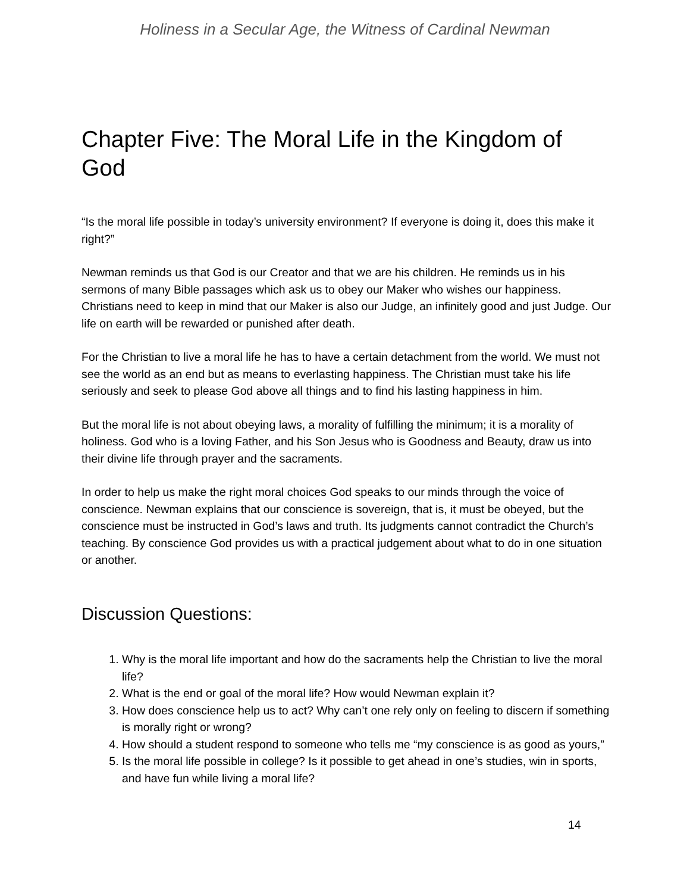Holiness in a Secular Age, the Witness of Cardinal Newman
Chapter Five: The Moral Life in the Kingdom of God
“Is the moral life possible in today’s university environment? If everyone is doing it, does this make it right?”
Newman reminds us that God is our Creator and that we are his children. He reminds us in his sermons of many Bible passages which ask us to obey our Maker who wishes our happiness. Christians need to keep in mind that our Maker is also our Judge, an infinitely good and just Judge. Our life on earth will be rewarded or punished after death.
For the Christian to live a moral life he has to have a certain detachment from the world. We must not see the world as an end but as means to everlasting happiness. The Christian must take his life seriously and seek to please God above all things and to find his lasting happiness in him.
But the moral life is not about obeying laws, a morality of fulfilling the minimum; it is a morality of holiness. God who is a loving Father, and his Son Jesus who is Goodness and Beauty, draw us into their divine life through prayer and the sacraments.
In order to help us make the right moral choices God speaks to our minds through the voice of conscience. Newman explains that our conscience is sovereign, that is, it must be obeyed, but the conscience must be instructed in God’s laws and truth. Its judgments cannot contradict the Church’s teaching. By conscience God provides us with a practical judgement about what to do in one situation or another.
Discussion Questions:
1. Why is the moral life important and how do the sacraments help the Christian to live the moral life?
2. What is the end or goal of the moral life? How would Newman explain it?
3. How does conscience help us to act? Why can’t one rely only on feeling to discern if something is morally right or wrong?
4. How should a student respond to someone who tells me “my conscience is as good as yours,”
5. Is the moral life possible in college? Is it possible to get ahead in one’s studies, win in sports, and have fun while living a moral life?
14